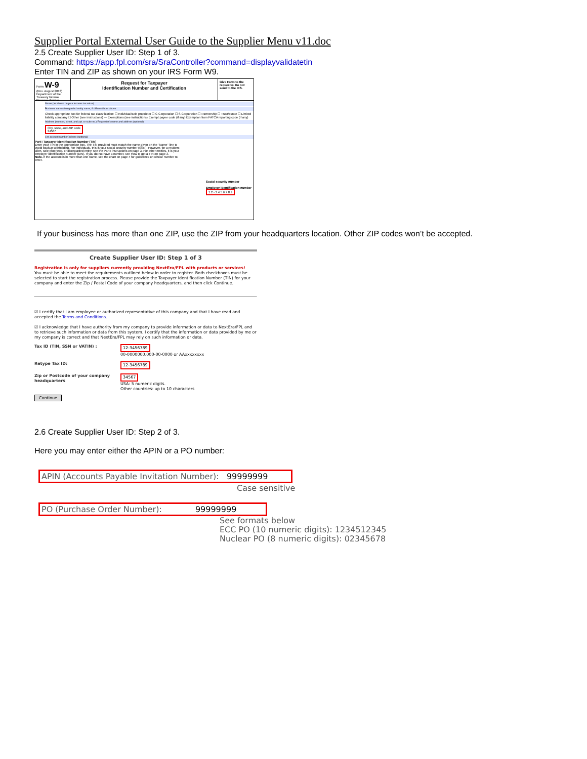Supplier Portal External User Guide to the Supplier Menu v11.doc
2.5 Create Supplier User ID: Step 1 of 3.
Command: https://app.fpl.com/sra/SraController?command=displayvalidatetin
Enter TIN and ZIP as shown on your IRS Form W9.
Form W-9
(Rev. August 2013) Department of the Treasury Internal Revenue Service
Request for Taxpayer
Identification Number and Certification
Give Form to the requester. Do not send to the IRS.
Name (as shown on your income tax return)
Business name/disregarded entity name, if different from above
Check appropriate box for federal tax classification: ☐ Individual/sole proprietor ☐ C Corporation ☐ S Corporation ☐ Partnership ☐ Trust/estate ☐ Limited liability company ☐ Other (see instructions) — Exemptions (see instructions) Exempt payee code (if any) Exemption from FATCA reporting code (if any)
Address (number, street, and apt. or suite no.) Requester's name and address (optional)
City, state, and ZIP code
34567
List account number(s) here (optional)
Part I Taxpayer Identification Number (TIN)
Enter your TIN in the appropriate box. The TIN provided must match the name given on the "Name" line to avoid backup withholding. For individuals, this is your social security number (SSN). However, for a resident alien, sole proprietor, or disregarded entity, see the Part I instructions on page 3. For other entities, it is your employer identification number (EIN). If you do not have a number, see How to get a TIN on page 3.
Note. If the account is in more than one name, see the chart on page 4 for guidelines on whose number to enter.
Social security number
Employer identification number
1 2 - 3 4 5 6 7 8 9
If your business has more than one ZIP, use the ZIP from your headquarters location. Other ZIP codes won’t be accepted.
Create Supplier User ID: Step 1 of 3
Registration is only for suppliers currently providing NextEra/FPL with products or services!
You must be able to meet the requirements outlined below in order to register. Both checkboxes must be selected to start the registration process. Please provide the Taxpayer Identification Number (TIN) for your company and enter the Zip / Postal Code of your company headquarters, and then click Continue.
☑ I certify that I am employee or authorized representative of this company and that I have read and accepted the Terms and Conditions.
☑ I acknowledge that I have authority from my company to provide information or data to NextEra/FPL and to retrieve such information or data from this system. I certify that the information or data provided by me or my company is correct and that NextEra/FPL may rely on such information or data.
Tax ID (TIN, SSN or VATIN) : 12-3456789
00-0000000,000-00-0000 or AAxxxxxxxx
Retype Tax ID: 12-3456789
Zip or Postcode of your company headquarters
34567
USA: 5 numeric digits.
Other countries: up to 10 characters
Continue
2.6 Create Supplier User ID: Step 2 of 3.
Here you may enter either the APIN or a PO number:
APIN (Accounts Payable Invitation Number): 99999999
Case sensitive
PO (Purchase Order Number): 99999999
See formats below
ECC PO (10 numeric digits): 1234512345
Nuclear PO (8 numeric digits): 02345678